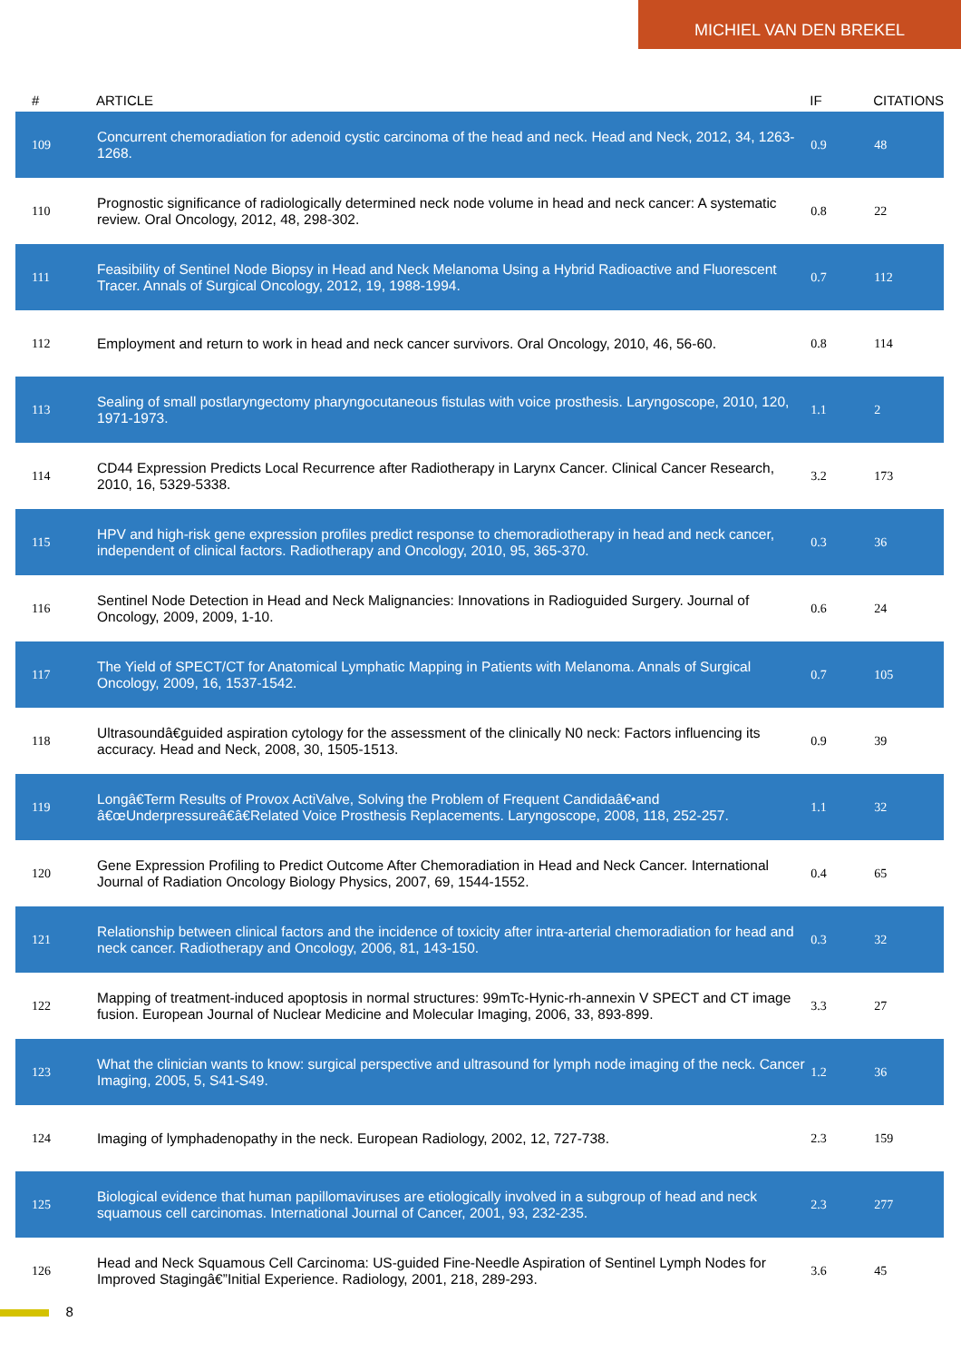MICHIEL VAN DEN BREKEL
| # | ARTICLE | IF | CITATIONS |
| --- | --- | --- | --- |
| 109 | Concurrent chemoradiation for adenoid cystic carcinoma of the head and neck. Head and Neck, 2012, 34, 1263-1268. | 0.9 | 48 |
| 110 | Prognostic significance of radiologically determined neck node volume in head and neck cancer: A systematic review. Oral Oncology, 2012, 48, 298-302. | 0.8 | 22 |
| 111 | Feasibility of Sentinel Node Biopsy in Head and Neck Melanoma Using a Hybrid Radioactive and Fluorescent Tracer. Annals of Surgical Oncology, 2012, 19, 1988-1994. | 0.7 | 112 |
| 112 | Employment and return to work in head and neck cancer survivors. Oral Oncology, 2010, 46, 56-60. | 0.8 | 114 |
| 113 | Sealing of small postlaryngectomy pharyngocutaneous fistulas with voice prosthesis. Laryngoscope, 2010, 120, 1971-1973. | 1.1 | 2 |
| 114 | CD44 Expression Predicts Local Recurrence after Radiotherapy in Larynx Cancer. Clinical Cancer Research, 2010, 16, 5329-5338. | 3.2 | 173 |
| 115 | HPV and high-risk gene expression profiles predict response to chemoradiotherapy in head and neck cancer, independent of clinical factors. Radiotherapy and Oncology, 2010, 95, 365-370. | 0.3 | 36 |
| 116 | Sentinel Node Detection in Head and Neck Malignancies: Innovations in Radioguided Surgery. Journal of Oncology, 2009, 2009, 1-10. | 0.6 | 24 |
| 117 | The Yield of SPECT/CT for Anatomical Lymphatic Mapping in Patients with Melanoma. Annals of Surgical Oncology, 2009, 16, 1537-1542. | 0.7 | 105 |
| 118 | Ultrasoundâ€guided aspiration cytology for the assessment of the clinically N0 neck: Factors influencing its accuracy. Head and Neck, 2008, 30, 1505-1513. | 0.9 | 39 |
| 119 | Longâ€Term Results of Provox ActiValve, Solving the Problem of Frequent Candidaâ€•and â€œUnderpressureâ€â€Related Voice Prosthesis Replacements. Laryngoscope, 2008, 118, 252-257. | 1.1 | 32 |
| 120 | Gene Expression Profiling to Predict Outcome After Chemoradiation in Head and Neck Cancer. International Journal of Radiation Oncology Biology Physics, 2007, 69, 1544-1552. | 0.4 | 65 |
| 121 | Relationship between clinical factors and the incidence of toxicity after intra-arterial chemoradiation for head and neck cancer. Radiotherapy and Oncology, 2006, 81, 143-150. | 0.3 | 32 |
| 122 | Mapping of treatment-induced apoptosis in normal structures: 99mTc-Hynic-rh-annexin V SPECT and CT image fusion. European Journal of Nuclear Medicine and Molecular Imaging, 2006, 33, 893-899. | 3.3 | 27 |
| 123 | What the clinician wants to know: surgical perspective and ultrasound for lymph node imaging of the neck. Cancer Imaging, 2005, 5, S41-S49. | 1.2 | 36 |
| 124 | Imaging of lymphadenopathy in the neck. European Radiology, 2002, 12, 727-738. | 2.3 | 159 |
| 125 | Biological evidence that human papillomaviruses are etiologically involved in a subgroup of head and neck squamous cell carcinomas. International Journal of Cancer, 2001, 93, 232-235. | 2.3 | 277 |
| 126 | Head and Neck Squamous Cell Carcinoma: US-guided Fine-Needle Aspiration of Sentinel Lymph Nodes for Improved Stagingâ€”Initial Experience. Radiology, 2001, 218, 289-293. | 3.6 | 45 |
8